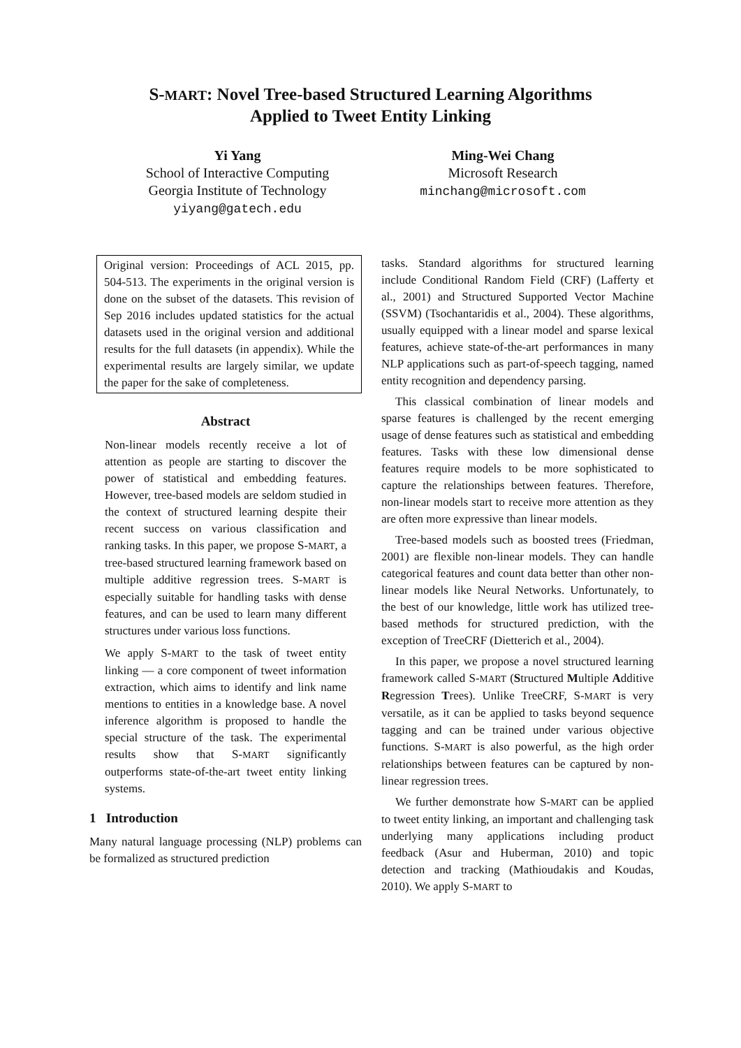S-MART: Novel Tree-based Structured Learning Algorithms
Applied to Tweet Entity Linking
Yi Yang
School of Interactive Computing
Georgia Institute of Technology
yiyang@gatech.edu
Ming-Wei Chang
Microsoft Research
minchang@microsoft.com
Original version: Proceedings of ACL 2015, pp. 504-513. The experiments in the original version is done on the subset of the datasets. This revision of Sep 2016 includes updated statistics for the actual datasets used in the original version and additional results for the full datasets (in appendix). While the experimental results are largely similar, we update the paper for the sake of completeness.
Abstract
Non-linear models recently receive a lot of attention as people are starting to discover the power of statistical and embedding features. However, tree-based models are seldom studied in the context of structured learning despite their recent success on various classification and ranking tasks. In this paper, we propose S-MART, a tree-based structured learning framework based on multiple additive regression trees. S-MART is especially suitable for handling tasks with dense features, and can be used to learn many different structures under various loss functions.
We apply S-MART to the task of tweet entity linking — a core component of tweet information extraction, which aims to identify and link name mentions to entities in a knowledge base. A novel inference algorithm is proposed to handle the special structure of the task. The experimental results show that S-MART significantly outperforms state-of-the-art tweet entity linking systems.
1 Introduction
Many natural language processing (NLP) problems can be formalized as structured prediction
tasks. Standard algorithms for structured learning include Conditional Random Field (CRF) (Lafferty et al., 2001) and Structured Supported Vector Machine (SSVM) (Tsochantaridis et al., 2004). These algorithms, usually equipped with a linear model and sparse lexical features, achieve state-of-the-art performances in many NLP applications such as part-of-speech tagging, named entity recognition and dependency parsing.
This classical combination of linear models and sparse features is challenged by the recent emerging usage of dense features such as statistical and embedding features. Tasks with these low dimensional dense features require models to be more sophisticated to capture the relationships between features. Therefore, non-linear models start to receive more attention as they are often more expressive than linear models.
Tree-based models such as boosted trees (Friedman, 2001) are flexible non-linear models. They can handle categorical features and count data better than other non-linear models like Neural Networks. Unfortunately, to the best of our knowledge, little work has utilized tree-based methods for structured prediction, with the exception of TreeCRF (Dietterich et al., 2004).
In this paper, we propose a novel structured learning framework called S-MART (Structured Multiple Additive Regression Trees). Unlike TreeCRF, S-MART is very versatile, as it can be applied to tasks beyond sequence tagging and can be trained under various objective functions. S-MART is also powerful, as the high order relationships between features can be captured by non-linear regression trees.
We further demonstrate how S-MART can be applied to tweet entity linking, an important and challenging task underlying many applications including product feedback (Asur and Huberman, 2010) and topic detection and tracking (Mathioudakis and Koudas, 2010). We apply S-MART to